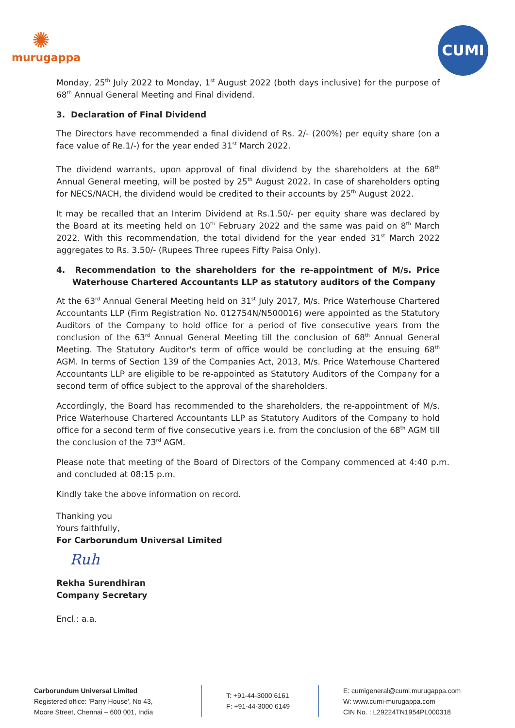✺
murugappa
CUMI
Monday, 25<sup>th</sup> July 2022 to Monday, 1<sup>st</sup> August 2022 (both days inclusive) for the purpose of 68<sup>th</sup> Annual General Meeting and Final dividend.
3. Declaration of Final Dividend
The Directors have recommended a final dividend of Rs. 2/- (200%) per equity share (on a face value of Re.1/-) for the year ended 31<sup>st</sup> March 2022.
The dividend warrants, upon approval of final dividend by the shareholders at the 68<sup>th</sup> Annual General meeting, will be posted by 25<sup>th</sup> August 2022. In case of shareholders opting for NECS/NACH, the dividend would be credited to their accounts by 25<sup>th</sup> August 2022.
It may be recalled that an Interim Dividend at Rs.1.50/- per equity share was declared by the Board at its meeting held on 10<sup>th</sup> February 2022 and the same was paid on 8<sup>th</sup> March 2022. With this recommendation, the total dividend for the year ended 31<sup>st</sup> March 2022 aggregates to Rs. 3.50/- (Rupees Three rupees Fifty Paisa Only).
4. Recommendation to the shareholders for the re-appointment of M/s. Price Waterhouse Chartered Accountants LLP as statutory auditors of the Company
At the 63<sup>rd</sup> Annual General Meeting held on 31<sup>st</sup> July 2017, M/s. Price Waterhouse Chartered Accountants LLP (Firm Registration No. 012754N/N500016) were appointed as the Statutory Auditors of the Company to hold office for a period of five consecutive years from the conclusion of the 63<sup>rd</sup> Annual General Meeting till the conclusion of 68<sup>th</sup> Annual General Meeting. The Statutory Auditor's term of office would be concluding at the ensuing 68<sup>th</sup> AGM. In terms of Section 139 of the Companies Act, 2013, M/s. Price Waterhouse Chartered Accountants LLP are eligible to be re-appointed as Statutory Auditors of the Company for a second term of office subject to the approval of the shareholders.
Accordingly, the Board has recommended to the shareholders, the re-appointment of M/s. Price Waterhouse Chartered Accountants LLP as Statutory Auditors of the Company to hold office for a second term of five consecutive years i.e. from the conclusion of the 68<sup>th</sup> AGM till the conclusion of the 73<sup>rd</sup> AGM.
Please note that meeting of the Board of Directors of the Company commenced at 4:40 p.m. and concluded at 08:15 p.m.
Kindly take the above information on record.
Thanking you
Yours faithfully,
For Carborundum Universal Limited
Ruh
Rekha Surendhiran
Company Secretary
Encl.: a.a.
Carborundum Universal Limited
Registered office: 'Parry House', No 43,
Moore Street, Chennai – 600 001, India
T: +91-44-3000 6161
F: +91-44-3000 6149
E: cumigeneral@cumi.murugappa.com
W: www.cumi-murugappa.com
CIN No. : L29224TN1954PL000318